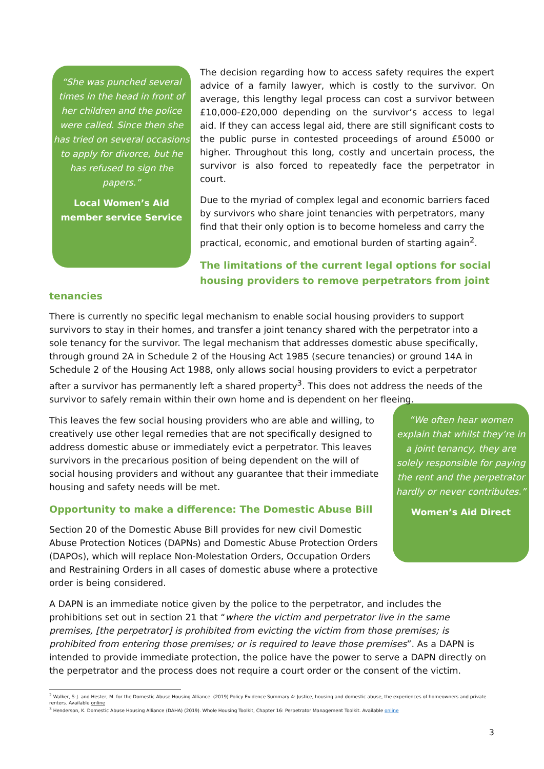“She was punched several times in the head in front of her children and the police were called. Since then she has tried on several occasions to apply for divorce, but he has refused to sign the papers.”
Local Women’s Aid member service Service
The decision regarding how to access safety requires the expert advice of a family lawyer, which is costly to the survivor. On average, this lengthy legal process can cost a survivor between £10,000-£20,000 depending on the survivor’s access to legal aid. If they can access legal aid, there are still significant costs to the public purse in contested proceedings of around £5000 or higher. Throughout this long, costly and uncertain process, the survivor is also forced to repeatedly face the perpetrator in court.
Due to the myriad of complex legal and economic barriers faced by survivors who share joint tenancies with perpetrators, many find that their only option is to become homeless and carry the practical, economic, and emotional burden of starting again<sup>2</sup>.
The limitations of the current legal options for social housing providers to remove perpetrators from joint tenancies
There is currently no specific legal mechanism to enable social housing providers to support survivors to stay in their homes, and transfer a joint tenancy shared with the perpetrator into a sole tenancy for the survivor. The legal mechanism that addresses domestic abuse specifically, through ground 2A in Schedule 2 of the Housing Act 1985 (secure tenancies) or ground 14A in Schedule 2 of the Housing Act 1988, only allows social housing providers to evict a perpetrator after a survivor has permanently left a shared property<sup>3</sup>. This does not address the needs of the survivor to safely remain within their own home and is dependent on her fleeing.
“We often hear women explain that whilst they’re in a joint tenancy, they are solely responsible for paying the rent and the perpetrator hardly or never contributes.”
Women’s Aid Direct
This leaves the few social housing providers who are able and willing, to creatively use other legal remedies that are not specifically designed to address domestic abuse or immediately evict a perpetrator. This leaves survivors in the precarious position of being dependent on the will of social housing providers and without any guarantee that their immediate housing and safety needs will be met.
Opportunity to make a difference: The Domestic Abuse Bill
Section 20 of the Domestic Abuse Bill provides for new civil Domestic Abuse Protection Notices (DAPNs) and Domestic Abuse Protection Orders (DAPOs), which will replace Non-Molestation Orders, Occupation Orders and Restraining Orders in all cases of domestic abuse where a protective order is being considered.
A DAPN is an immediate notice given by the police to the perpetrator, and includes the prohibitions set out in section 21 that “where the victim and perpetrator live in the same premises, [the perpetrator] is prohibited from evicting the victim from those premises; is prohibited from entering those premises; or is required to leave those premises”. As a DAPN is intended to provide immediate protection, the police have the power to serve a DAPN directly on the perpetrator and the process does not require a court order or the consent of the victim.
<sup>2</sup> Walker, S-J. and Hester, M. for the Domestic Abuse Housing Alliance. (2019) Policy Evidence Summary 4: Justice, housing and domestic abuse, the experiences of homeowners and private renters. Available online
<sup>3</sup> Henderson, K. Domestic Abuse Housing Alliance (DAHA) (2019). Whole Housing Toolkit, Chapter 16: Perpetrator Management Toolkit. Available online
3